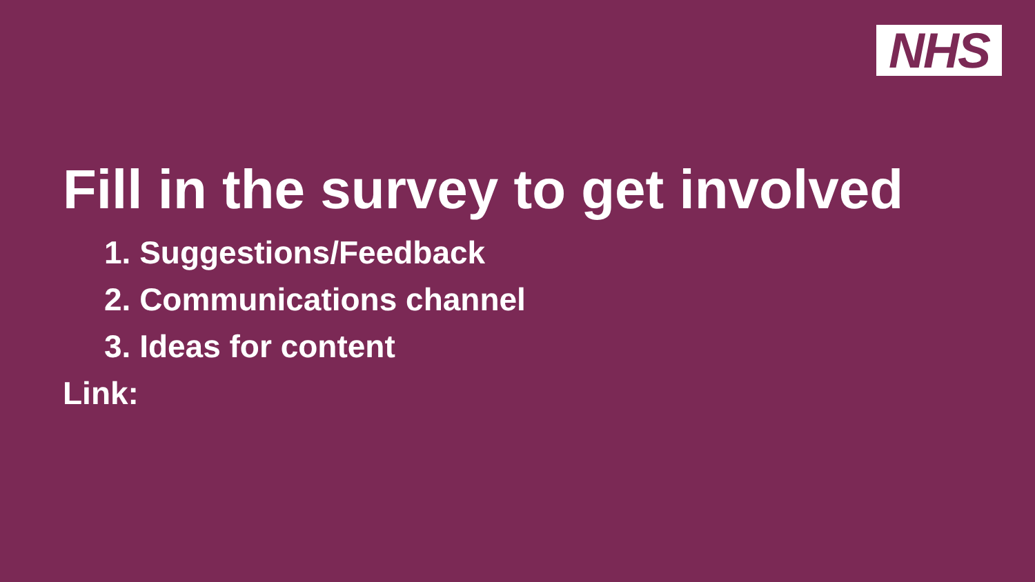NHS
Fill in the survey to get involved
1. Suggestions/Feedback
2. Communications channel
3. Ideas for content
Link: